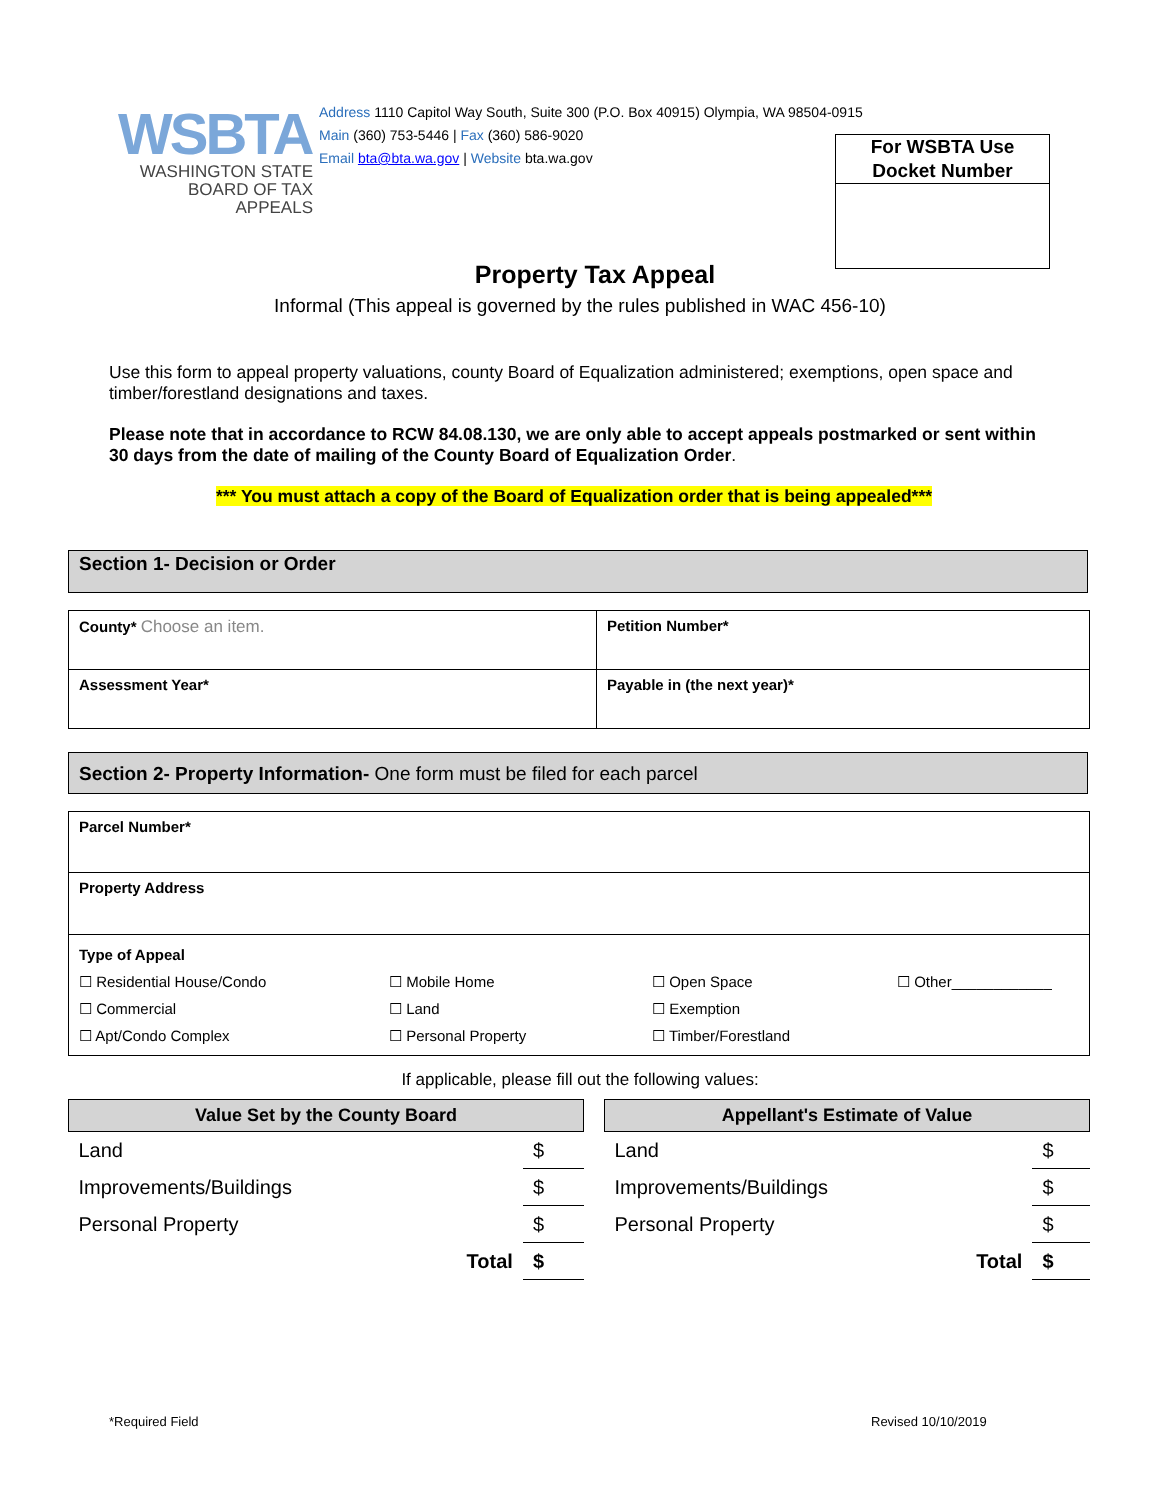WSBTA
WASHINGTON STATE
BOARD OF TAX APPEALS
Address 1110 Capitol Way South, Suite 300 (P.O. Box 40915) Olympia, WA 98504-0915
Main (360) 753-5446 | Fax (360) 586-9020
Email bta@bta.wa.gov | Website bta.wa.gov
For WSBTA Use
Docket Number
Property Tax Appeal
Informal (This appeal is governed by the rules published in WAC 456-10)
Use this form to appeal property valuations, county Board of Equalization administered; exemptions, open space and timber/forestland designations and taxes.
Please note that in accordance to RCW 84.08.130, we are only able to accept appeals postmarked or sent within 30 days from the date of mailing of the County Board of Equalization Order.
*** You must attach a copy of the Board of Equalization order that is being appealed***
Section 1- Decision or Order
| County* Choose an item. | Petition Number* |
| Assessment Year* | Payable in (the next year)* |
Section 2- Property Information- One form must be filed for each parcel
| Parcel Number* |
| Property Address |
| Type of Appeal / ☐ Residential House/Condo / ☐ Mobile Home / ☐ Open Space / ☐ Other____________ / / ☐ Commercial / ☐ Land / ☐ Exemption / / / ☐ Apt/Condo Complex / ☐ Personal Property / ☐ Timber/Forestland / / |
If applicable, please fill out the following values:
| Value Set by the County Board | |
| --- | --- |
| Land | $ |
| Improvements/Buildings | $ |
| Personal Property | $ |
| Total | $ |
| Appellant's Estimate of Value | |
| --- | --- |
| Land | $ |
| Improvements/Buildings | $ |
| Personal Property | $ |
| Total | $ |
*Required Field Revised 10/10/2019